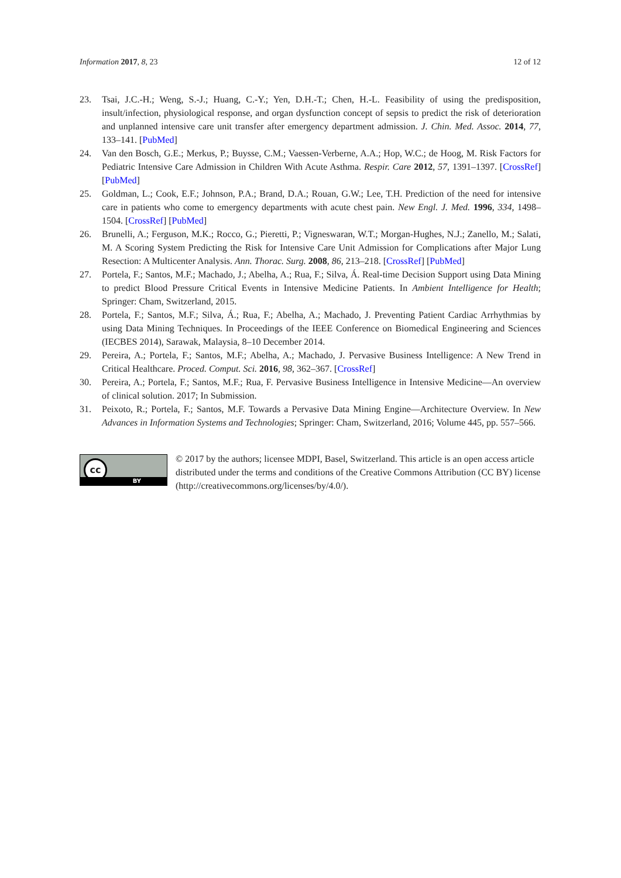Information 2017, 8, 23 12 of 12
23. Tsai, J.C.-H.; Weng, S.-J.; Huang, C.-Y.; Yen, D.H.-T.; Chen, H.-L. Feasibility of using the predisposition, insult/infection, physiological response, and organ dysfunction concept of sepsis to predict the risk of deterioration and unplanned intensive care unit transfer after emergency department admission. J. Chin. Med. Assoc. 2014, 77, 133–141. [PubMed]
24. Van den Bosch, G.E.; Merkus, P.; Buysse, C.M.; Vaessen-Verberne, A.A.; Hop, W.C.; de Hoog, M. Risk Factors for Pediatric Intensive Care Admission in Children With Acute Asthma. Respir. Care 2012, 57, 1391–1397. [CrossRef] [PubMed]
25. Goldman, L.; Cook, E.F.; Johnson, P.A.; Brand, D.A.; Rouan, G.W.; Lee, T.H. Prediction of the need for intensive care in patients who come to emergency departments with acute chest pain. New Engl. J. Med. 1996, 334, 1498–1504. [CrossRef] [PubMed]
26. Brunelli, A.; Ferguson, M.K.; Rocco, G.; Pieretti, P.; Vigneswaran, W.T.; Morgan-Hughes, N.J.; Zanello, M.; Salati, M. A Scoring System Predicting the Risk for Intensive Care Unit Admission for Complications after Major Lung Resection: A Multicenter Analysis. Ann. Thorac. Surg. 2008, 86, 213–218. [CrossRef] [PubMed]
27. Portela, F.; Santos, M.F.; Machado, J.; Abelha, A.; Rua, F.; Silva, Á. Real-time Decision Support using Data Mining to predict Blood Pressure Critical Events in Intensive Medicine Patients. In Ambient Intelligence for Health; Springer: Cham, Switzerland, 2015.
28. Portela, F.; Santos, M.F.; Silva, Á.; Rua, F.; Abelha, A.; Machado, J. Preventing Patient Cardiac Arrhythmias by using Data Mining Techniques. In Proceedings of the IEEE Conference on Biomedical Engineering and Sciences (IECBES 2014), Sarawak, Malaysia, 8–10 December 2014.
29. Pereira, A.; Portela, F.; Santos, M.F.; Abelha, A.; Machado, J. Pervasive Business Intelligence: A New Trend in Critical Healthcare. Proced. Comput. Sci. 2016, 98, 362–367. [CrossRef]
30. Pereira, A.; Portela, F.; Santos, M.F.; Rua, F. Pervasive Business Intelligence in Intensive Medicine—An overview of clinical solution. 2017; In Submission.
31. Peixoto, R.; Portela, F.; Santos, M.F. Towards a Pervasive Data Mining Engine—Architecture Overview. In New Advances in Information Systems and Technologies; Springer: Cham, Switzerland, 2016; Volume 445, pp. 557–566.
cc
BY
© 2017 by the authors; licensee MDPI, Basel, Switzerland. This article is an open access article distributed under the terms and conditions of the Creative Commons Attribution (CC BY) license (http://creativecommons.org/licenses/by/4.0/).